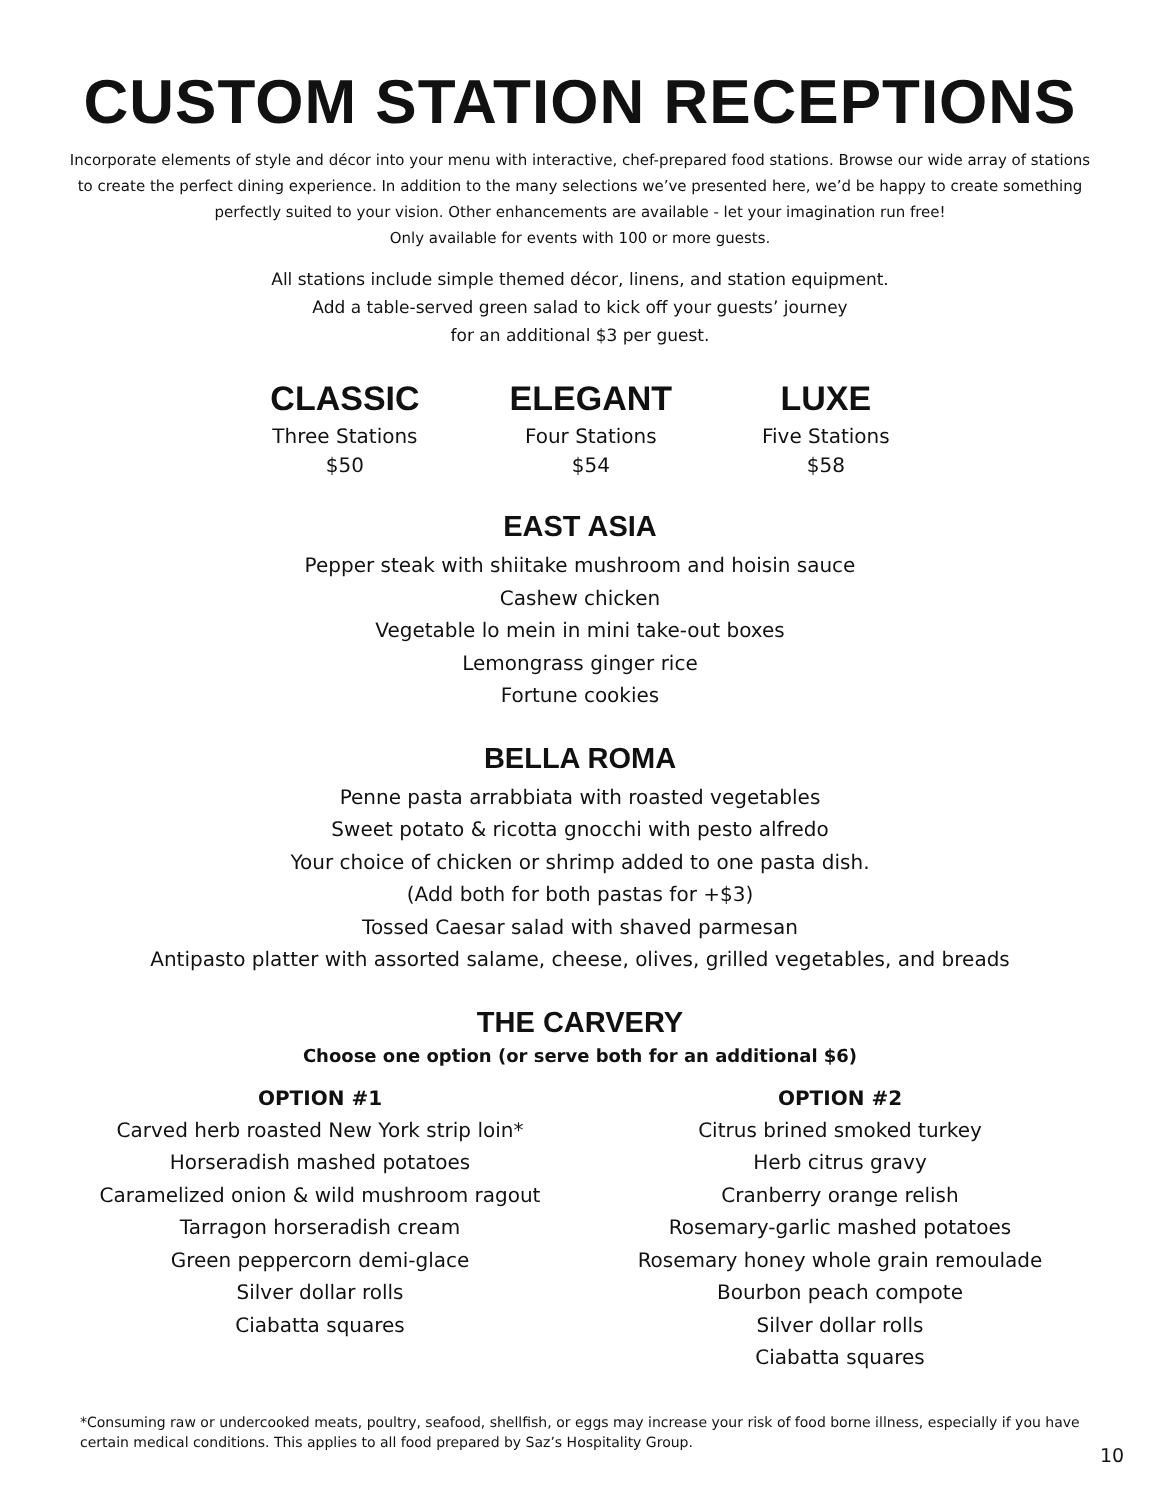CUSTOM STATION RECEPTIONS
Incorporate elements of style and décor into your menu with interactive, chef-prepared food stations. Browse our wide array of stations to create the perfect dining experience. In addition to the many selections we’ve presented here, we’d be happy to create something perfectly suited to your vision. Other enhancements are available - let your imagination run free!
Only available for events with 100 or more guests.
All stations include simple themed décor, linens, and station equipment.
Add a table-served green salad to kick off your guests’ journey
for an additional $3 per guest.
CLASSIC
Three Stations
$50
ELEGANT
Four Stations
$54
LUXE
Five Stations
$58
EAST ASIA
Pepper steak with shiitake mushroom and hoisin sauce
Cashew chicken
Vegetable lo mein in mini take-out boxes
Lemongrass ginger rice
Fortune cookies
BELLA ROMA
Penne pasta arrabbiata with roasted vegetables
Sweet potato & ricotta gnocchi with pesto alfredo
Your choice of chicken or shrimp added to one pasta dish.
(Add both for both pastas for +$3)
Tossed Caesar salad with shaved parmesan
Antipasto platter with assorted salame, cheese, olives, grilled vegetables, and breads
THE CARVERY
Choose one option (or serve both for an additional $6)
OPTION #1
Carved herb roasted New York strip loin*
Horseradish mashed potatoes
Caramelized onion & wild mushroom ragout
Tarragon horseradish cream
Green peppercorn demi-glace
Silver dollar rolls
Ciabatta squares
OPTION #2
Citrus brined smoked turkey
Herb citrus gravy
Cranberry orange relish
Rosemary-garlic mashed potatoes
Rosemary honey whole grain remoulade
Bourbon peach compote
Silver dollar rolls
Ciabatta squares
*Consuming raw or undercooked meats, poultry, seafood, shellfish, or eggs may increase your risk of food borne illness, especially if you have certain medical conditions. This applies to all food prepared by Saz’s Hospitality Group.
10